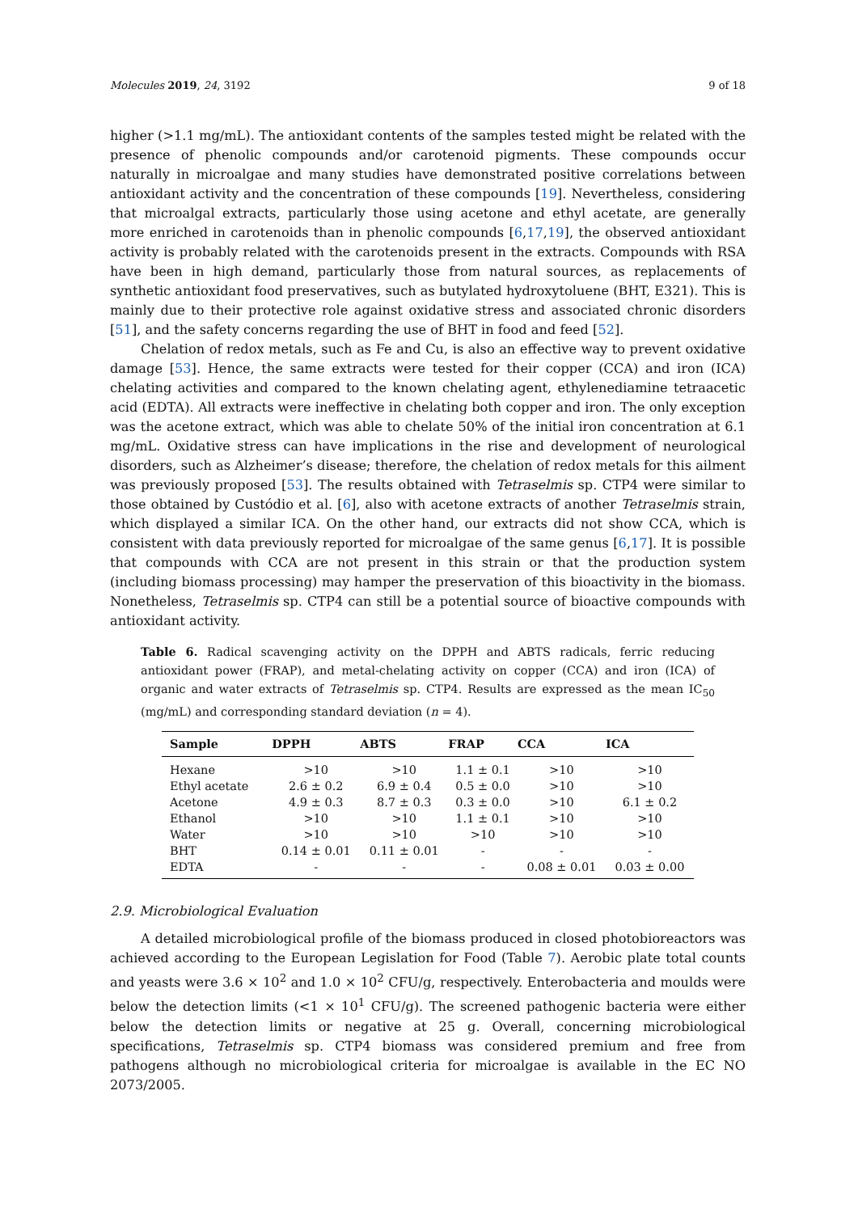Molecules 2019, 24, 3192 9 of 18
higher (>1.1 mg/mL). The antioxidant contents of the samples tested might be related with the presence of phenolic compounds and/or carotenoid pigments. These compounds occur naturally in microalgae and many studies have demonstrated positive correlations between antioxidant activity and the concentration of these compounds [19]. Nevertheless, considering that microalgal extracts, particularly those using acetone and ethyl acetate, are generally more enriched in carotenoids than in phenolic compounds [6,17,19], the observed antioxidant activity is probably related with the carotenoids present in the extracts. Compounds with RSA have been in high demand, particularly those from natural sources, as replacements of synthetic antioxidant food preservatives, such as butylated hydroxytoluene (BHT, E321). This is mainly due to their protective role against oxidative stress and associated chronic disorders [51], and the safety concerns regarding the use of BHT in food and feed [52].
Chelation of redox metals, such as Fe and Cu, is also an effective way to prevent oxidative damage [53]. Hence, the same extracts were tested for their copper (CCA) and iron (ICA) chelating activities and compared to the known chelating agent, ethylenediamine tetraacetic acid (EDTA). All extracts were ineffective in chelating both copper and iron. The only exception was the acetone extract, which was able to chelate 50% of the initial iron concentration at 6.1 mg/mL. Oxidative stress can have implications in the rise and development of neurological disorders, such as Alzheimer’s disease; therefore, the chelation of redox metals for this ailment was previously proposed [53]. The results obtained with Tetraselmis sp. CTP4 were similar to those obtained by Custódio et al. [6], also with acetone extracts of another Tetraselmis strain, which displayed a similar ICA. On the other hand, our extracts did not show CCA, which is consistent with data previously reported for microalgae of the same genus [6,17]. It is possible that compounds with CCA are not present in this strain or that the production system (including biomass processing) may hamper the preservation of this bioactivity in the biomass. Nonetheless, Tetraselmis sp. CTP4 can still be a potential source of bioactive compounds with antioxidant activity.
Table 6. Radical scavenging activity on the DPPH and ABTS radicals, ferric reducing antioxidant power (FRAP), and metal-chelating activity on copper (CCA) and iron (ICA) of organic and water extracts of Tetraselmis sp. CTP4. Results are expressed as the mean IC<sub>50</sub> (mg/mL) and corresponding standard deviation (n = 4).
| Sample | DPPH | ABTS | FRAP | CCA | ICA |
| --- | --- | --- | --- | --- | --- |
| Hexane | >10 | >10 | 1.1 ± 0.1 | >10 | >10 |
| Ethyl acetate | 2.6 ± 0.2 | 6.9 ± 0.4 | 0.5 ± 0.0 | >10 | >10 |
| Acetone | 4.9 ± 0.3 | 8.7 ± 0.3 | 0.3 ± 0.0 | >10 | 6.1 ± 0.2 |
| Ethanol | >10 | >10 | 1.1 ± 0.1 | >10 | >10 |
| Water | >10 | >10 | >10 | >10 | >10 |
| BHT | 0.14 ± 0.01 | 0.11 ± 0.01 | - | - | - |
| EDTA | - | - | - | 0.08 ± 0.01 | 0.03 ± 0.00 |
2.9. Microbiological Evaluation
A detailed microbiological profile of the biomass produced in closed photobioreactors was achieved according to the European Legislation for Food (Table 7). Aerobic plate total counts and yeasts were 3.6 × 10<sup>2</sup> and 1.0 × 10<sup>2</sup> CFU/g, respectively. Enterobacteria and moulds were below the detection limits (<1 × 10<sup>1</sup> CFU/g). The screened pathogenic bacteria were either below the detection limits or negative at 25 g. Overall, concerning microbiological specifications, Tetraselmis sp. CTP4 biomass was considered premium and free from pathogens although no microbiological criteria for microalgae is available in the EC NO 2073/2005.